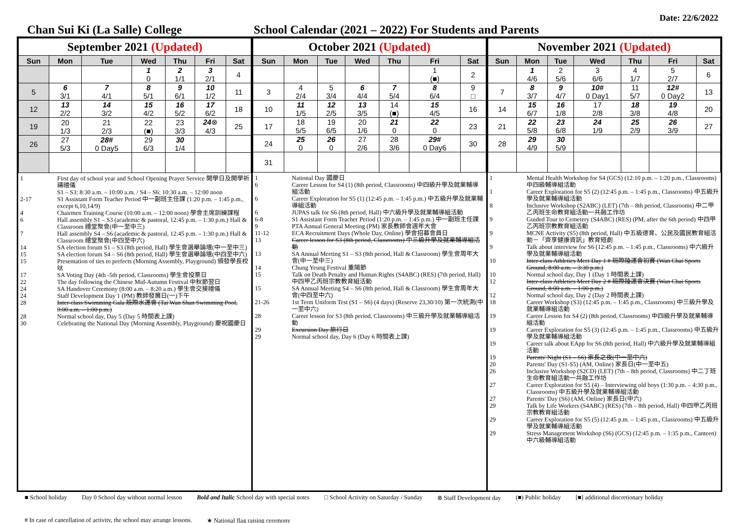Date: 22/6/2022
Chan Sui Ki (La Salle) College School Calendar (2021 – 2022) For Students and Parents
| September 2021 (Updated) | | | | | | |
| --- | --- | --- | --- | --- | --- | --- |
| Sun | Mon | Tue | Wed | Thu | Fri | Sat |
| | | | 1 0 | 2 1/1 | 3 2/1 | 4 |
| 5 | 6 3/1 | 7 4/1 | 8 5/1 | 9 6/1 | 10 1/2 | 11 |
| 12 | 13 2/2 | 14 3/2 | 15 4/2 | 16 5/2 | 17 6/2 | 18 |
| 19 | 20 1/3 | 21 2/3 | 22 (■) | 23 3/3 | 24 ⊗ 4/3 | 25 |
| 26 | 27 5/3 | 28# 0 Day5 | 29 6/3 | 30 1/4 | | |
1 First day of school year and School Opening Prayer Service 開學日及開學祈禱禮儀
S1 – S3: 8:30 a.m. – 10:00 a.m. / S4 – S6: 10:30 a.m. – 12:00 noon
2-17 S1 Assistant Form Teacher Period 中一副班主任課 (1:20 p.m. – 1:45 p.m., except 6,10,14/9)
4 Chairmen Training Course (10:00 a.m. – 12:00 noon) 學會主席訓練課程
6 Hall assembly S1 – S3 (academic & pastoral, 12:45 p.m. – 1:30 p.m.) Hall & Classroom 禮堂聚會(中一至中三)
7 Hall assembly S4 – S6 (academic & pastoral, 12:45 p.m. – 1:30 p.m.) Hall & Classroom 禮堂聚會(中四至中六)
14 SA election forum S1 – S3 (8th period, Hall) 學生會選舉論壇(中一至中三)
15 SA election forum S4 – S6 (8th period, Hall) 學生會選舉論壇(中四至中六)
15 Presentation of ties to prefects (Morning Assembly, Playground) 頒發學長校呔
17 SA Voting Day (4th -5th period, Classrooms) 學生會投票日
22 The day following the Chinese Mid-Autumn Festival 中秋節翌日
24 SA Handover Ceremony (8:00 a.m. – 8:20 a.m.) 學生會交接禮儀
24 Staff Development Day 1 (PM) 教師發展日(一)下午
28 Inter-class Swimming Gala 班際水運會 (Tai Wan Shan Swimming Pool, 9:00 a.m. – 1:00 p.m.)
28 Normal school day, Day 5 (Day 5 時間表上課)
30 Celebrating the National Day (Morning Assembly, Playground) 慶祝國慶日
| October 2021 (Updated) | | | | | | |
| --- | --- | --- | --- | --- | --- | --- |
| Sun | Mon | Tue | Wed | Thu | Fri | Sat |
| | | | | | 1 (■) | 2 |
| 3 | 4 2/4 | 5 3/4 | 6 4/4 | 7 5/4 | 8 6/4 | 9 □ |
| 10 | 11 1/5 | 12 2/5 | 13 3/5 | 14 (■) | 15 4/5 | 16 |
| 17 | 18 5/5 | 19 6/5 | 20 1/6 | 21 0 | 22 0 | 23 |
| 24 | 25 0 | 26 0 | 27 2/6 | 28 3/6 | 29# 0 Day6 | 30 |
| 31 | | | | | | |
1 National Day 國慶日
6 Career Lesson for S4 (1) (8th period, Classrooms) 中四級升學及就業輔導組活動
6 Career Exploration for S5 (1) (12:45 p.m. – 1:45 p.m.) 中五級升學及就業輔導組活動
6 JUPAS talk for S6 (8th period, Hall) 中六級升學及就業輔導組活動
6-8 S1 Assistant Form Teacher Period (1:20 p.m. – 1:45 p.m.) 中一副班主任課
9 PTA Annual General Meeting (PM) 家長教師會週年大會
11-12 ECA Recruitment Days (Whole Day, Online) 學會招募會員日
13 Career lesson for S3 (8th period, Classrooms) 中三級升學及就業輔導組活動
13 SA Annual Meeting S1 – S3 (8th period, Hall & Classroom) 學生會周年大會(中一至中三)
14 Chung Yeung Festival 重陽節
15 Talk on Death Penalty and Human Rights (S4ABC) (RES) (7th period, Hall) 中四甲乙丙班宗教教育組活動
15 SA Annual Meeting S4 – S6 (8th period, Hall & Classroom) 學生會周年大會(中四至中六)
21-26 1st Term Uniform Test (S1 – S6) (4 days) (Reserve 23,30/10) 第一次統測(中一至中六)
28 Career lesson for S3 (8th period, Classrooms) 中三級升學及就業輔導組活動
29 Excursion Day 旅行日
29 Normal school day, Day 6 (Day 6 時間表上課)
| November 2021 (Updated) | | | | | | |
| --- | --- | --- | --- | --- | --- | --- |
| Sun | Mon | Tue | Wed | Thu | Fri | Sat |
| | 1 4/6 | 2 5/6 | 3 6/6 | 4 1/7 | 5 2/7 | 6 |
| 7 | 8 3/7 | 9 4/7 | 10# 0 Day1 | 11 5/7 | 12# 0 Day2 | 13 |
| 14 | 15 6/7 | 16 1/8 | 17 2/8 | 18 3/8 | 19 4/8 | 20 |
| 21 | 22 5/8 | 23 6/8 | 24 1/9 | 25 2/9 | 26 3/9 | 27 |
| 28 | 29 4/9 | 30 5/9 | | | | |
1 Mental Health Workshop for S4 (GCS) (12:10 p.m. – 1:20 p.m., Classrooms) 中四級輔導組活動
1 Career Exploration for S5 (2) (12:45 p.m. – 1:45 p.m., Classrooms) 中五級升學及就業輔導組活動
8 Inclusive Workshop (S2ABC) (LET) (7th – 8th period, Classrooms) 中二甲乙丙班生命教育組活動一共融工作坊
9 Guided Tour to Cemetery (S4ABC) (RES) (PM, after the 6th period) 中四甲乙丙班宗教教育組活動
9 MCNE Activity (S5) (8th period, Hall) 中五級德育、公民及國民教育組活動－「齊享健康資訊」教育短劇
9 Talk about interview for S6 (12:45 p.m. – 1:45 p.m., Classrooms) 中六級升學及就業輔導組活動
10 Inter-class Athletics Meet Day 1 # 班際陸運會初賽 (Wan Chai Sports Ground, 8:00 a.m. – 3:30 p.m.)
10 Normal school day, Day 1 (Day 1 時間表上課)
12 Inter-class Athletics Meet Day 2 # 班際陸運會決賽 (Wan Chai Sports Ground, 8:00 a.m. – 1:00 p.m.)
12 Normal school day, Day 2 (Day 2 時間表上課)
18 Career Workshop (S3) (12:45 p.m. – 1:45 p.m., Classrooms) 中三級升學及就業輔導組活動
19 Career Lesson for S4 (2) (8th period, Classrooms) 中四級升學及就業輔導組活動
19 Career Exploration for S5 (3) (12:45 p.m. – 1:45 p.m., Classrooms) 中五級升學及就業輔導組活動
19 Career talk about EApp for S6 (8th period, Hall) 中六級升學及就業輔導組活動
19 Parents' Night (S1 – S6) 家長之夜(中一至中六)
20 Parents' Day (S1-S5) (AM, Online) 家長日(中一至中五)
26 Inclusive Workshop (S2CD) (LET) (7th – 8th period, Classrooms) 中二丁班生命教育組活動一共融工作坊
27 Career Exploration for S5 (4) – Interviewing old boys (1:30 p.m. – 4:30 p.m., Classrooms) 中五級升學及就業輔導組活動
27 Parents' Day (S6) (AM, Online) 家長日(中六)
29 Talk by Life Workers (S4ABC) (RES) (7th – 8th period, Hall) 中四甲乙丙班宗教教育組活動
29 Career Exploration for S5 (5) (12:45 p.m. – 1:45 p.m., Classrooms) 中五級升學及就業輔導組活動
29 Stress Management Workshop (S6) (GCS) (12:45 p.m. – 1:35 p.m., Canteen) 中六級輔導組活動
■ School holiday Day 0 School day without normal lesson Bold and Italic School day with special notes □ School Activity on Saturday / Sunday ⊗ Staff Development day (■) Public holiday [■] additional discretionary holiday # In case of cancellation of activity, the school may arrange lessons. ★ National flag raising ceremony